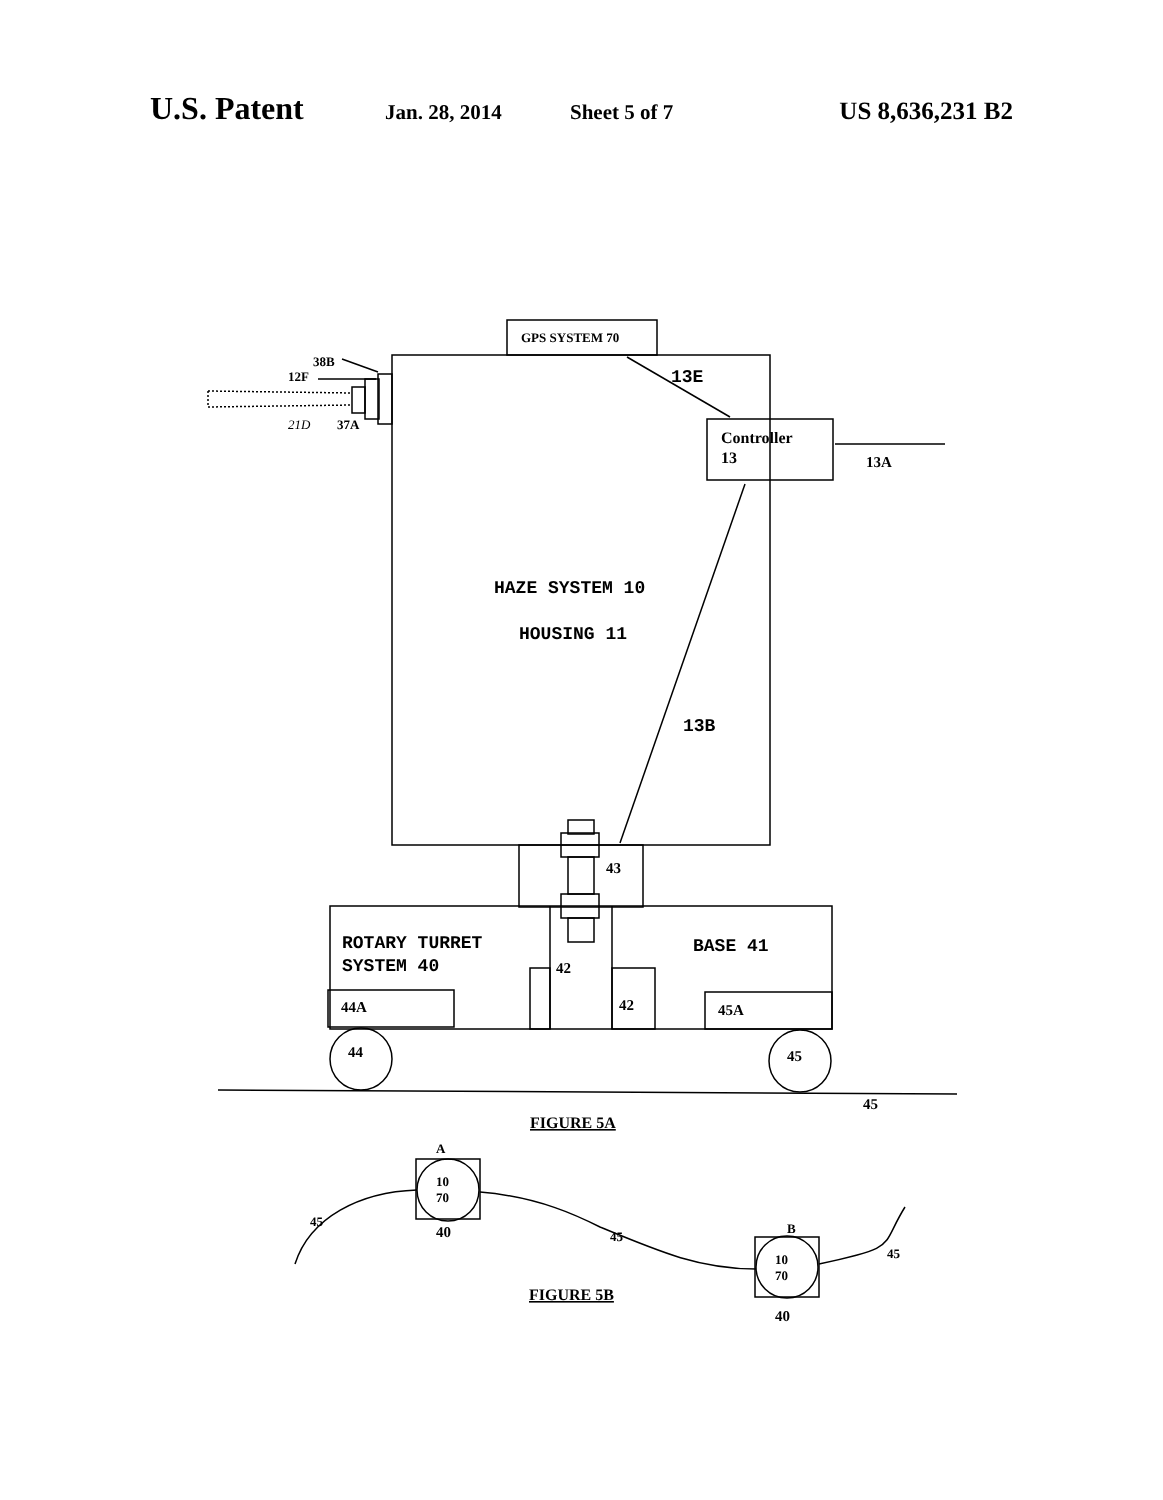U.S. Patent Jan. 28, 2014 Sheet 5 of 7 US 8,636,231 B2
GPS SYSTEM 70
38B
12F
21D
37A
Controller
13
13A
13E
HAZE SYSTEM 10
HOUSING 11
13B
ROTARY TURRET
SYSTEM 40
BASE 41
43
42
42
44A
45A
44
45
45
FIGURE 5A
A
10
70
40
45
45
B
10
70
40
45
FIGURE 5B